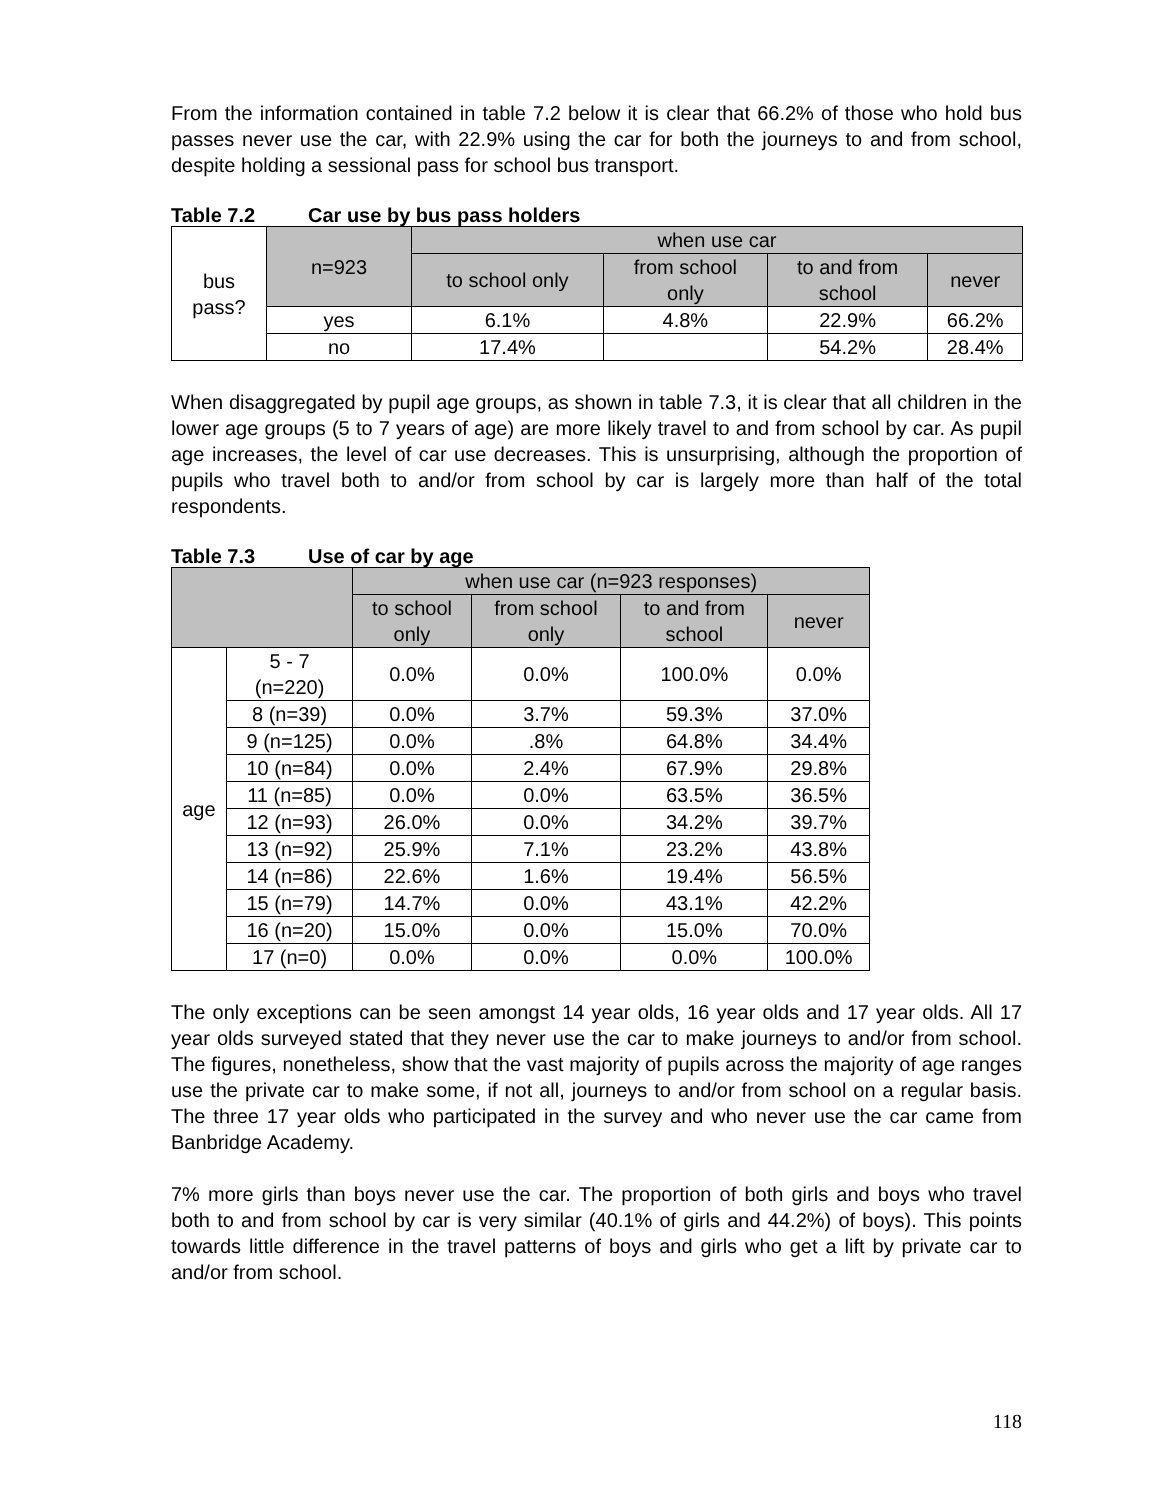From the information contained in table 7.2 below it is clear that 66.2% of those who hold bus passes never use the car, with 22.9% using the car for both the journeys to and from school, despite holding a sessional pass for school bus transport.
Table 7.2 Car use by bus pass holders
| bus pass? | n=923 | when use car | | | |
| | | to school only | from school only | to and from school | never |
| | yes | 6.1% | 4.8% | 22.9% | 66.2% |
| | no | 17.4% | | 54.2% | 28.4% |
When disaggregated by pupil age groups, as shown in table 7.3, it is clear that all children in the lower age groups (5 to 7 years of age) are more likely travel to and from school by car. As pupil age increases, the level of car use decreases. This is unsurprising, although the proportion of pupils who travel both to and/or from school by car is largely more than half of the total respondents.
Table 7.3 Use of car by age
| | | when use car (n=923 responses) | | | |
| --- | --- | --- | --- | --- | --- |
| | | to school only | from school only | to and from school | never |
| age | 5 - 7 (n=220) | 0.0% | 0.0% | 100.0% | 0.0% |
| | 8 (n=39) | 0.0% | 3.7% | 59.3% | 37.0% |
| | 9 (n=125) | 0.0% | .8% | 64.8% | 34.4% |
| | 10 (n=84) | 0.0% | 2.4% | 67.9% | 29.8% |
| | 11 (n=85) | 0.0% | 0.0% | 63.5% | 36.5% |
| | 12 (n=93) | 26.0% | 0.0% | 34.2% | 39.7% |
| | 13 (n=92) | 25.9% | 7.1% | 23.2% | 43.8% |
| | 14 (n=86) | 22.6% | 1.6% | 19.4% | 56.5% |
| | 15 (n=79) | 14.7% | 0.0% | 43.1% | 42.2% |
| | 16 (n=20) | 15.0% | 0.0% | 15.0% | 70.0% |
| | 17 (n=0) | 0.0% | 0.0% | 0.0% | 100.0% |
The only exceptions can be seen amongst 14 year olds, 16 year olds and 17 year olds. All 17 year olds surveyed stated that they never use the car to make journeys to and/or from school. The figures, nonetheless, show that the vast majority of pupils across the majority of age ranges use the private car to make some, if not all, journeys to and/or from school on a regular basis. The three 17 year olds who participated in the survey and who never use the car came from Banbridge Academy.
7% more girls than boys never use the car. The proportion of both girls and boys who travel both to and from school by car is very similar (40.1% of girls and 44.2%) of boys). This points towards little difference in the travel patterns of boys and girls who get a lift by private car to and/or from school.
118